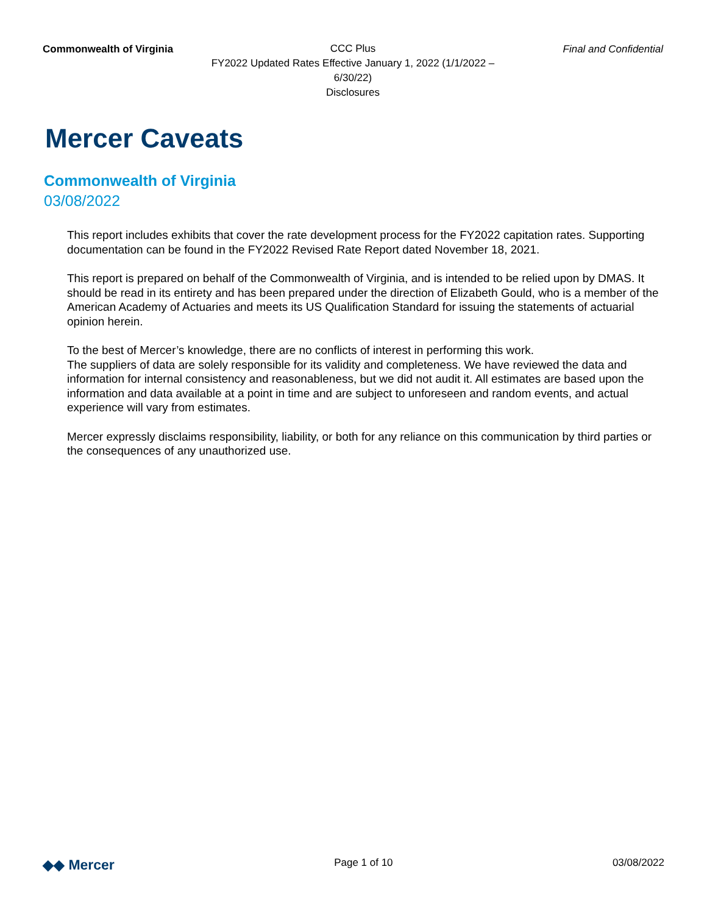Commonwealth of Virginia
CCC Plus
FY2022 Updated Rates Effective January 1, 2022 (1/1/2022 – 6/30/22)
Disclosures
Final and Confidential
Mercer Caveats
Commonwealth of Virginia
03/08/2022
This report includes exhibits that cover the rate development process for the FY2022 capitation rates. Supporting documentation can be found in the FY2022 Revised Rate Report dated November 18, 2021.
This report is prepared on behalf of the Commonwealth of Virginia, and is intended to be relied upon by DMAS. It should be read in its entirety and has been prepared under the direction of Elizabeth Gould, who is a member of the American Academy of Actuaries and meets its US Qualification Standard for issuing the statements of actuarial opinion herein.
To the best of Mercer’s knowledge, there are no conflicts of interest in performing this work.
The suppliers of data are solely responsible for its validity and completeness. We have reviewed the data and information for internal consistency and reasonableness, but we did not audit it. All estimates are based upon the information and data available at a point in time and are subject to unforeseen and random events, and actual experience will vary from estimates.
Mercer expressly disclaims responsibility, liability, or both for any reliance on this communication by third parties or the consequences of any unauthorized use.
◆◆ Mercer
Page 1 of 10 03/08/2022